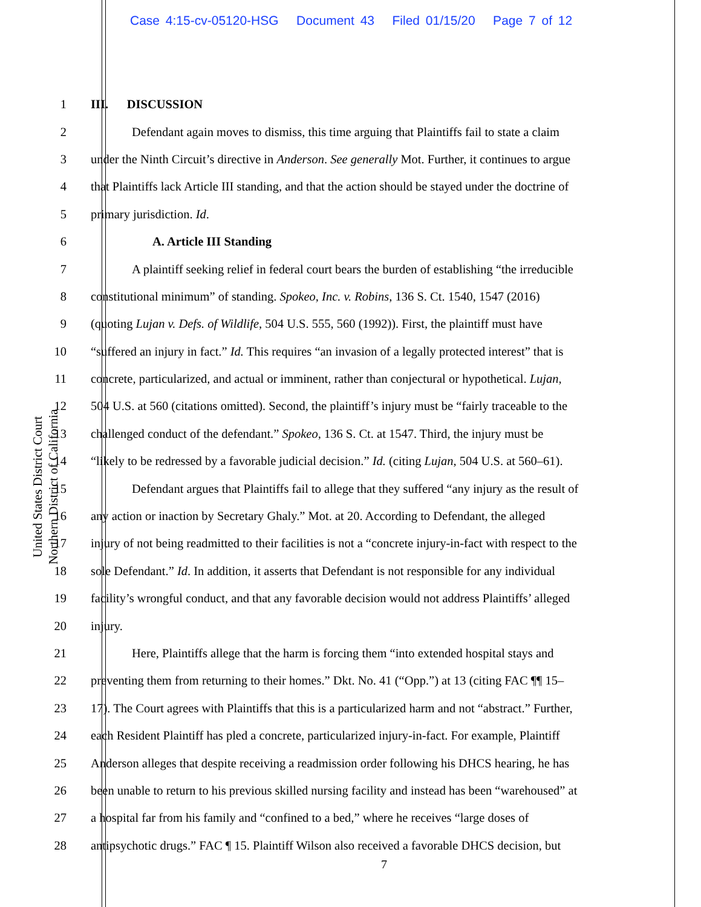Case 4:15-cv-05120-HSG Document 43 Filed 01/15/20 Page 7 of 12
United States District Court
Northern District of California
1 III. DISCUSSION
2 Defendant again moves to dismiss, this time arguing that Plaintiffs fail to state a claim
3 under the Ninth Circuit’s directive in Anderson. See generally Mot. Further, it continues to argue
4 that Plaintiffs lack Article III standing, and that the action should be stayed under the doctrine of
5 primary jurisdiction. Id.
6 A. Article III Standing
7 A plaintiff seeking relief in federal court bears the burden of establishing “the irreducible
8 constitutional minimum” of standing. Spokeo, Inc. v. Robins, 136 S. Ct. 1540, 1547 (2016)
9 (quoting Lujan v. Defs. of Wildlife, 504 U.S. 555, 560 (1992)). First, the plaintiff must have
10 “suffered an injury in fact.” Id. This requires “an invasion of a legally protected interest” that is
11 concrete, particularized, and actual or imminent, rather than conjectural or hypothetical. Lujan,
12 504 U.S. at 560 (citations omitted). Second, the plaintiff’s injury must be “fairly traceable to the
13 challenged conduct of the defendant.” Spokeo, 136 S. Ct. at 1547. Third, the injury must be
14 “likely to be redressed by a favorable judicial decision.” Id. (citing Lujan, 504 U.S. at 560–61).
15 Defendant argues that Plaintiffs fail to allege that they suffered “any injury as the result of
16 any action or inaction by Secretary Ghaly.” Mot. at 20. According to Defendant, the alleged
17 injury of not being readmitted to their facilities is not a “concrete injury-in-fact with respect to the
18 sole Defendant.” Id. In addition, it asserts that Defendant is not responsible for any individual
19 facility’s wrongful conduct, and that any favorable decision would not address Plaintiffs’ alleged
20 injury.
21 Here, Plaintiffs allege that the harm is forcing them “into extended hospital stays and
22 preventing them from returning to their homes.” Dkt. No. 41 (“Opp.”) at 13 (citing FAC ¶¶ 15–
23 17). The Court agrees with Plaintiffs that this is a particularized harm and not “abstract.” Further,
24 each Resident Plaintiff has pled a concrete, particularized injury-in-fact. For example, Plaintiff
25 Anderson alleges that despite receiving a readmission order following his DHCS hearing, he has
26 been unable to return to his previous skilled nursing facility and instead has been “warehoused” at
27 a hospital far from his family and “confined to a bed,” where he receives “large doses of
28 antipsychotic drugs.” FAC ¶ 15. Plaintiff Wilson also received a favorable DHCS decision, but
7